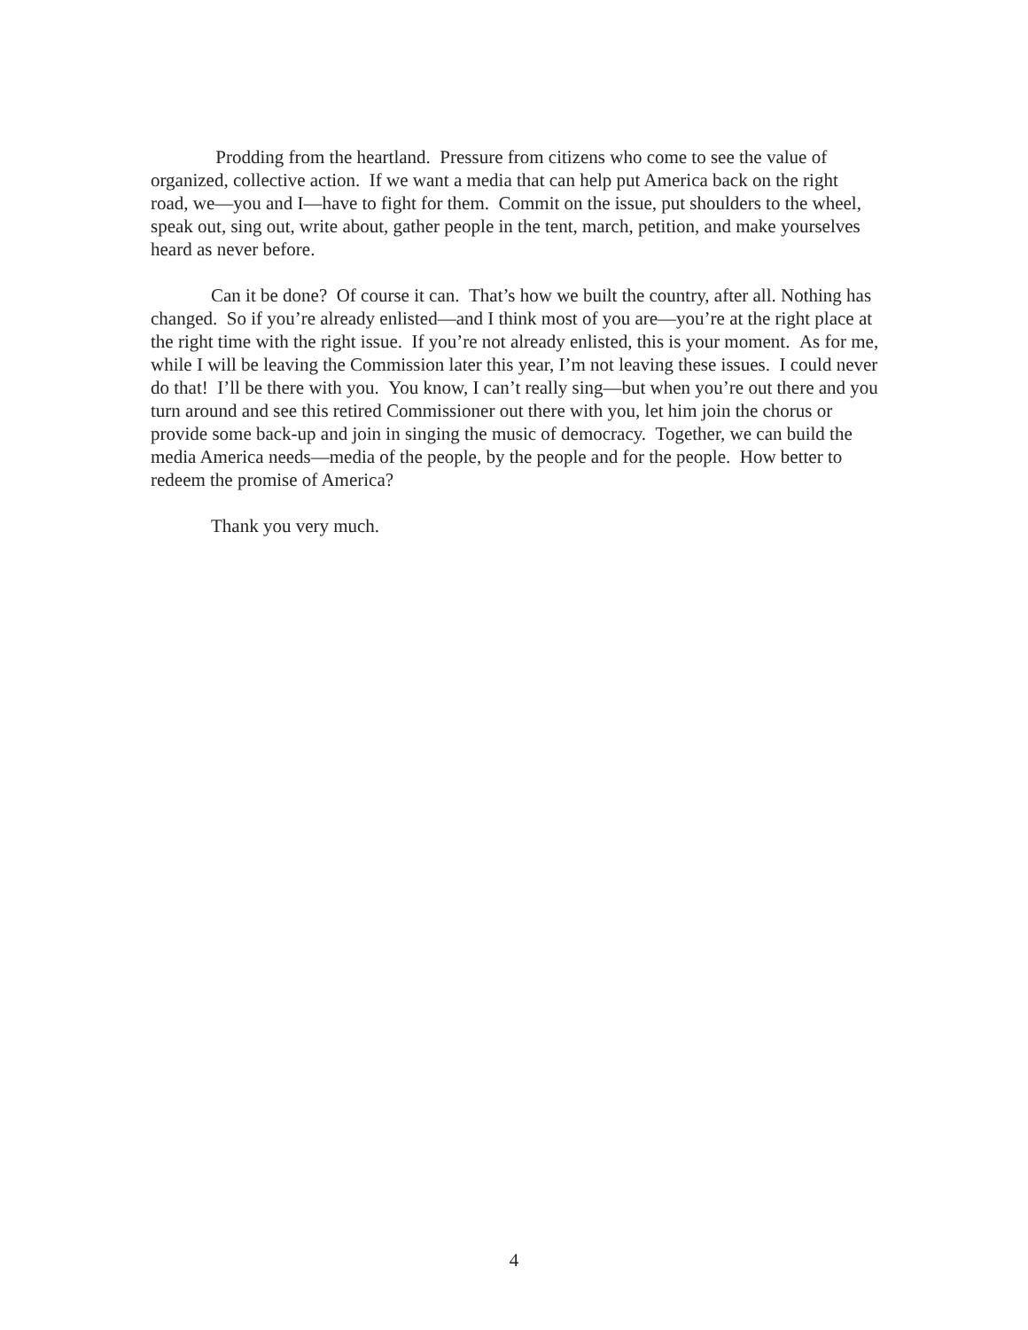Prodding from the heartland. Pressure from citizens who come to see the value of organized, collective action. If we want a media that can help put America back on the right road, we—you and I—have to fight for them. Commit on the issue, put shoulders to the wheel, speak out, sing out, write about, gather people in the tent, march, petition, and make yourselves heard as never before.
Can it be done? Of course it can. That’s how we built the country, after all. Nothing has changed. So if you’re already enlisted—and I think most of you are—you’re at the right place at the right time with the right issue. If you’re not already enlisted, this is your moment. As for me, while I will be leaving the Commission later this year, I’m not leaving these issues. I could never do that! I’ll be there with you. You know, I can’t really sing—but when you’re out there and you turn around and see this retired Commissioner out there with you, let him join the chorus or provide some back-up and join in singing the music of democracy. Together, we can build the media America needs—media of the people, by the people and for the people. How better to redeem the promise of America?
Thank you very much.
4